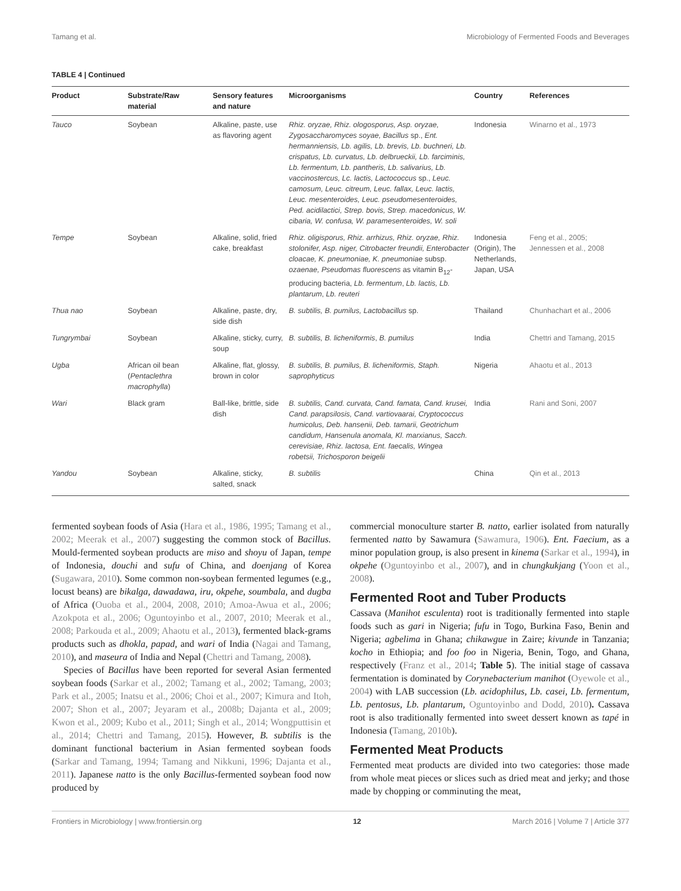Tamang et al. Microbiology of Fermented Foods and Beverages
TABLE 4 | Continued
| Product | Substrate/Raw material | Sensory features and nature | Microorganisms | Country | References |
| --- | --- | --- | --- | --- | --- |
| Tauco | Soybean | Alkaline, paste, use as flavoring agent | Rhiz. oryzae, Rhiz. ologosporus, Asp. oryzae, Zygosaccharomyces soyae, Bacillus sp., Ent. hermanniensis, Lb. agilis, Lb. brevis, Lb. buchneri, Lb. crispatus, Lb. curvatus, Lb. delbrueckii, Lb. farciminis, Lb. fermentum, Lb. pantheris, Lb. salivarius, Lb. vaccinostercus, Lc. lactis, Lactococcus sp., Leuc. camosum, Leuc. citreum, Leuc. fallax, Leuc. lactis, Leuc. mesenteroides, Leuc. pseudomesenteroides, Ped. acidilactici, Strep. bovis, Strep. macedonicus, W. cibaria, W. confusa, W. paramesenteroides, W. soli | Indonesia | Winarno et al., 1973 |
| Tempe | Soybean | Alkaline, solid, fried cake, breakfast | Rhiz. oligisporus, Rhiz. arrhizus, Rhiz. oryzae, Rhiz. stolonifer, Asp. niger, Citrobacter freundii, Enterobacter cloacae, K. pneumoniae, K. pneumoniae subsp. ozaenae, Pseudomas fluorescens as vitamin B<sub>12</sub>-producing bacteria, Lb. fermentum , Lb. lactis, Lb. plantarum , Lb. reuteri | Indonesia (Origin), The Netherlands, Japan, USA | Feng et al., 2005; Jennessen et al., 2008 |
| Thua nao | Soybean | Alkaline, paste, dry, side dish | B. subtilis, B. pumilus, Lactobacillus sp. | Thailand | Chunhachart et al., 2006 |
| Tungrymbai | Soybean | Alkaline, sticky, curry, soup | B. subtilis, B. licheniformis , B. pumilus | India | Chettri and Tamang, 2015 |
| Ugba | African oil bean ( Pentaclethra macrophylla ) | Alkaline, flat, glossy, brown in color | B. subtilis, B. pumilus, B. licheniformis, Staph. saprophyticus | Nigeria | Ahaotu et al., 2013 |
| Wari | Black gram | Ball-like, brittle, side dish | B. subtilis, Cand. curvata, Cand. famata, Cand. krusei, Cand. parapsilosis, Cand. vartiovaarai, Cryptococcus humicolus, Deb. hansenii, Deb. tamarii, Geotrichum candidum, Hansenula anomala, Kl. marxianus, Sacch. cerevisiae, Rhiz. lactosa, Ent. faecalis, Wingea robetsii, Trichosporon beigelii | India | Rani and Soni, 2007 |
| Yandou | Soybean | Alkaline, sticky, salted, snack | B. subtilis | China | Qin et al., 2013 |
fermented soybean foods of Asia (Hara et al., 1986, 1995; Tamang et al., 2002; Meerak et al., 2007) suggesting the common stock of Bacillus. Mould-fermented soybean products are miso and shoyu of Japan, tempe of Indonesia, douchi and sufu of China, and doenjang of Korea (Sugawara, 2010). Some common non-soybean fermented legumes (e.g., locust beans) are bikalga, dawadawa, iru, okpehe, soumbala, and dugba of Africa (Ouoba et al., 2004, 2008, 2010; Amoa-Awua et al., 2006; Azokpota et al., 2006; Oguntoyinbo et al., 2007, 2010; Meerak et al., 2008; Parkouda et al., 2009; Ahaotu et al., 2013), fermented black-grams products such as dhokla, papad, and wari of India (Nagai and Tamang, 2010), and maseura of India and Nepal (Chettri and Tamang, 2008).
Species of Bacillus have been reported for several Asian fermented soybean foods (Sarkar et al., 2002; Tamang et al., 2002; Tamang, 2003; Park et al., 2005; Inatsu et al., 2006; Choi et al., 2007; Kimura and Itoh, 2007; Shon et al., 2007; Jeyaram et al., 2008b; Dajanta et al., 2009; Kwon et al., 2009; Kubo et al., 2011; Singh et al., 2014; Wongputtisin et al., 2014; Chettri and Tamang, 2015). However, B. subtilis is the dominant functional bacterium in Asian fermented soybean foods (Sarkar and Tamang, 1994; Tamang and Nikkuni, 1996; Dajanta et al., 2011). Japanese natto is the only Bacillus-fermented soybean food now produced by
commercial monoculture starter B. natto, earlier isolated from naturally fermented natto by Sawamura (Sawamura, 1906). Ent. Faecium, as a minor population group, is also present in kinema (Sarkar et al., 1994), in okpehe (Oguntoyinbo et al., 2007), and in chungkukjang (Yoon et al., 2008).
Fermented Root and Tuber Products
Cassava (Manihot esculenta) root is traditionally fermented into staple foods such as gari in Nigeria; fufu in Togo, Burkina Faso, Benin and Nigeria; agbelima in Ghana; chikawgue in Zaire; kivunde in Tanzania; kocho in Ethiopia; and foo foo in Nigeria, Benin, Togo, and Ghana, respectively (Franz et al., 2014; Table 5). The initial stage of cassava fermentation is dominated by Corynebacterium manihot (Oyewole et al., 2004) with LAB succession (Lb. acidophilus, Lb. casei, Lb. fermentum, Lb. pentosus, Lb. plantarum, Oguntoyinbo and Dodd, 2010). Cassava root is also traditionally fermented into sweet dessert known as tapé in Indonesia (Tamang, 2010b).
Fermented Meat Products
Fermented meat products are divided into two categories: those made from whole meat pieces or slices such as dried meat and jerky; and those made by chopping or comminuting the meat,
Frontiers in Microbiology | www.frontiersin.org 12 March 2016 | Volume 7 | Article 377